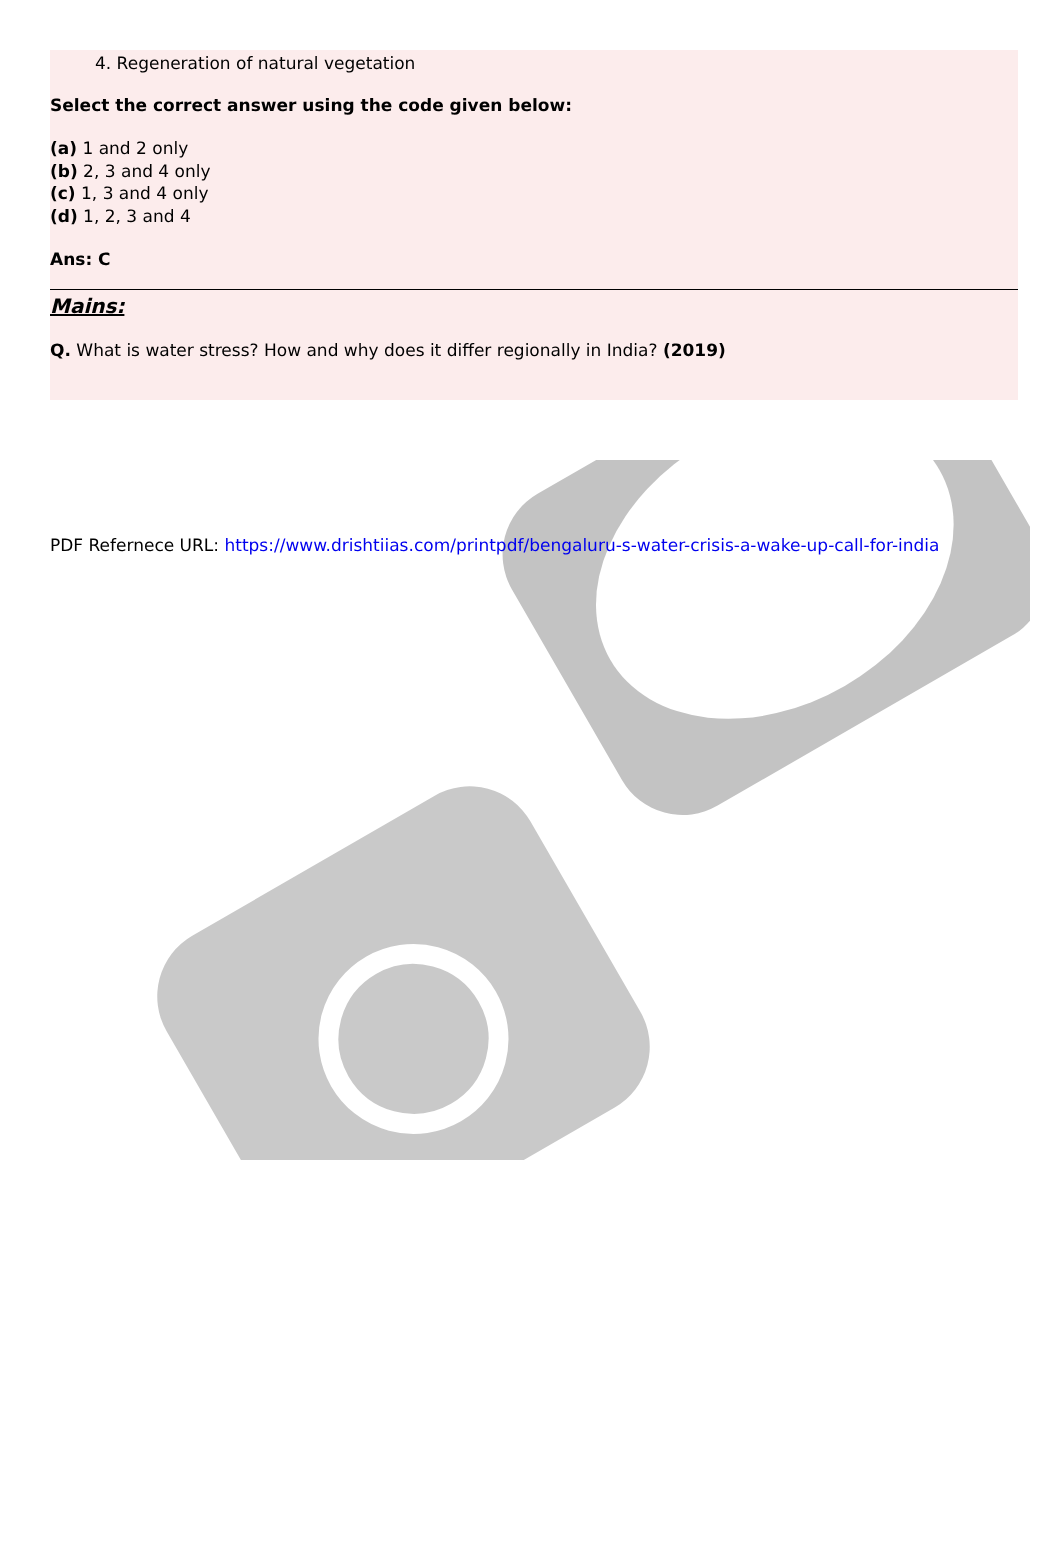4. Regeneration of natural vegetation
Select the correct answer using the code given below:
(a) 1 and 2 only
(b) 2, 3 and 4 only
(c) 1, 3 and 4 only
(d) 1, 2, 3 and 4
Ans: C
Mains:
Q. What is water stress? How and why does it differ regionally in India? (2019)
PDF Refernece URL: https://www.drishtiias.com/printpdf/bengaluru-s-water-crisis-a-wake-up-call-for-india